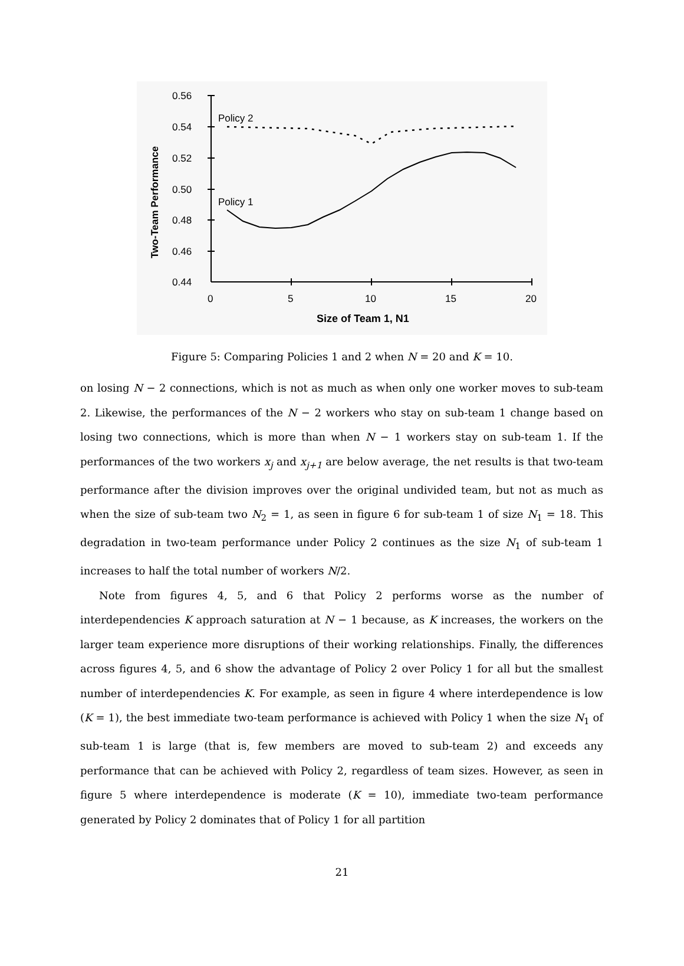0.56
0.54
0.52
0.50
0.48
0.46
0.44
0
5
10
15
20
Size of Team 1, N1
Two-Team Performance
Policy 2
Policy 1
Figure 5: Comparing Policies 1 and 2 when N = 20 and K = 10.
on losing N − 2 connections, which is not as much as when only one worker moves to sub-team 2. Likewise, the performances of the N − 2 workers who stay on sub-team 1 change based on losing two connections, which is more than when N − 1 workers stay on sub-team 1. If the performances of the two workers x<sub>j</sub> and x<sub>j+1</sub> are below average, the net results is that two-team performance after the division improves over the original undivided team, but not as much as when the size of sub-team two N<sub>2</sub> = 1, as seen in figure 6 for sub-team 1 of size N<sub>1</sub> = 18. This degradation in two-team performance under Policy 2 continues as the size N<sub>1</sub> of sub-team 1 increases to half the total number of workers N/2.
Note from figures 4, 5, and 6 that Policy 2 performs worse as the number of interdependencies K approach saturation at N − 1 because, as K increases, the workers on the larger team experience more disruptions of their working relationships. Finally, the differences across figures 4, 5, and 6 show the advantage of Policy 2 over Policy 1 for all but the smallest number of interdependencies K. For example, as seen in figure 4 where interdependence is low (K = 1), the best immediate two-team performance is achieved with Policy 1 when the size N<sub>1</sub> of sub-team 1 is large (that is, few members are moved to sub-team 2) and exceeds any performance that can be achieved with Policy 2, regardless of team sizes. However, as seen in figure 5 where interdependence is moderate (K = 10), immediate two-team performance generated by Policy 2 dominates that of Policy 1 for all partition
21